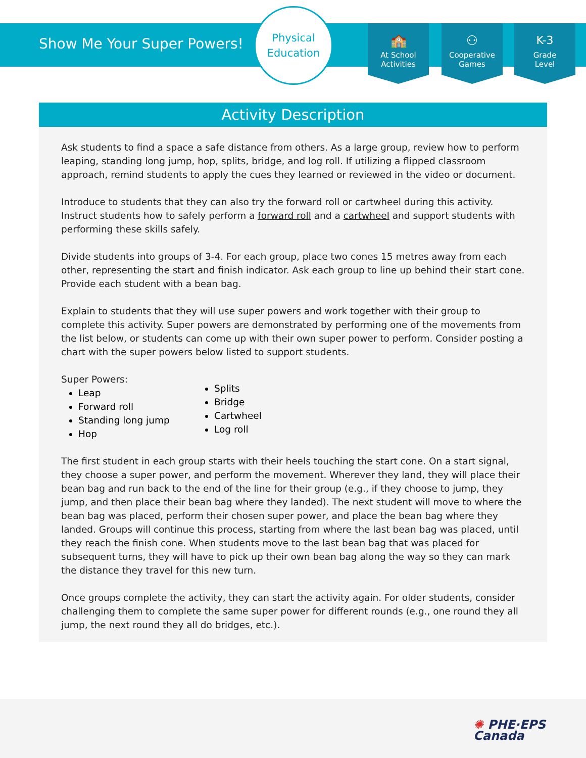Show Me Your Super Powers!
Physical
Education
🏫
At School
Activities
⚇
Cooperative
Games
K-3
Grade
Level
Activity Description
Ask students to find a space a safe distance from others. As a large group, review how to perform leaping, standing long jump, hop, splits, bridge, and log roll. If utilizing a flipped classroom approach, remind students to apply the cues they learned or reviewed in the video or document.
Introduce to students that they can also try the forward roll or cartwheel during this activity. Instruct students how to safely perform a forward roll and a cartwheel and support students with performing these skills safely.
Divide students into groups of 3-4. For each group, place two cones 15 metres away from each other, representing the start and finish indicator. Ask each group to line up behind their start cone. Provide each student with a bean bag.
Explain to students that they will use super powers and work together with their group to complete this activity. Super powers are demonstrated by performing one of the movements from the list below, or students can come up with their own super power to perform. Consider posting a chart with the super powers below listed to support students.
Super Powers:
Leap
Forward roll
Standing long jump
Hop
Splits
Bridge
Cartwheel
Log roll
The first student in each group starts with their heels touching the start cone. On a start signal, they choose a super power, and perform the movement. Wherever they land, they will place their bean bag and run back to the end of the line for their group (e.g., if they choose to jump, they jump, and then place their bean bag where they landed). The next student will move to where the bean bag was placed, perform their chosen super power, and place the bean bag where they landed. Groups will continue this process, starting from where the last bean bag was placed, until they reach the finish cone. When students move to the last bean bag that was placed for subsequent turns, they will have to pick up their own bean bag along the way so they can mark the distance they travel for this new turn.
Once groups complete the activity, they can start the activity again. For older students, consider challenging them to complete the same super power for different rounds (e.g., one round they all jump, the next round they all do bridges, etc.).
✺ PHE·EPS
Canada